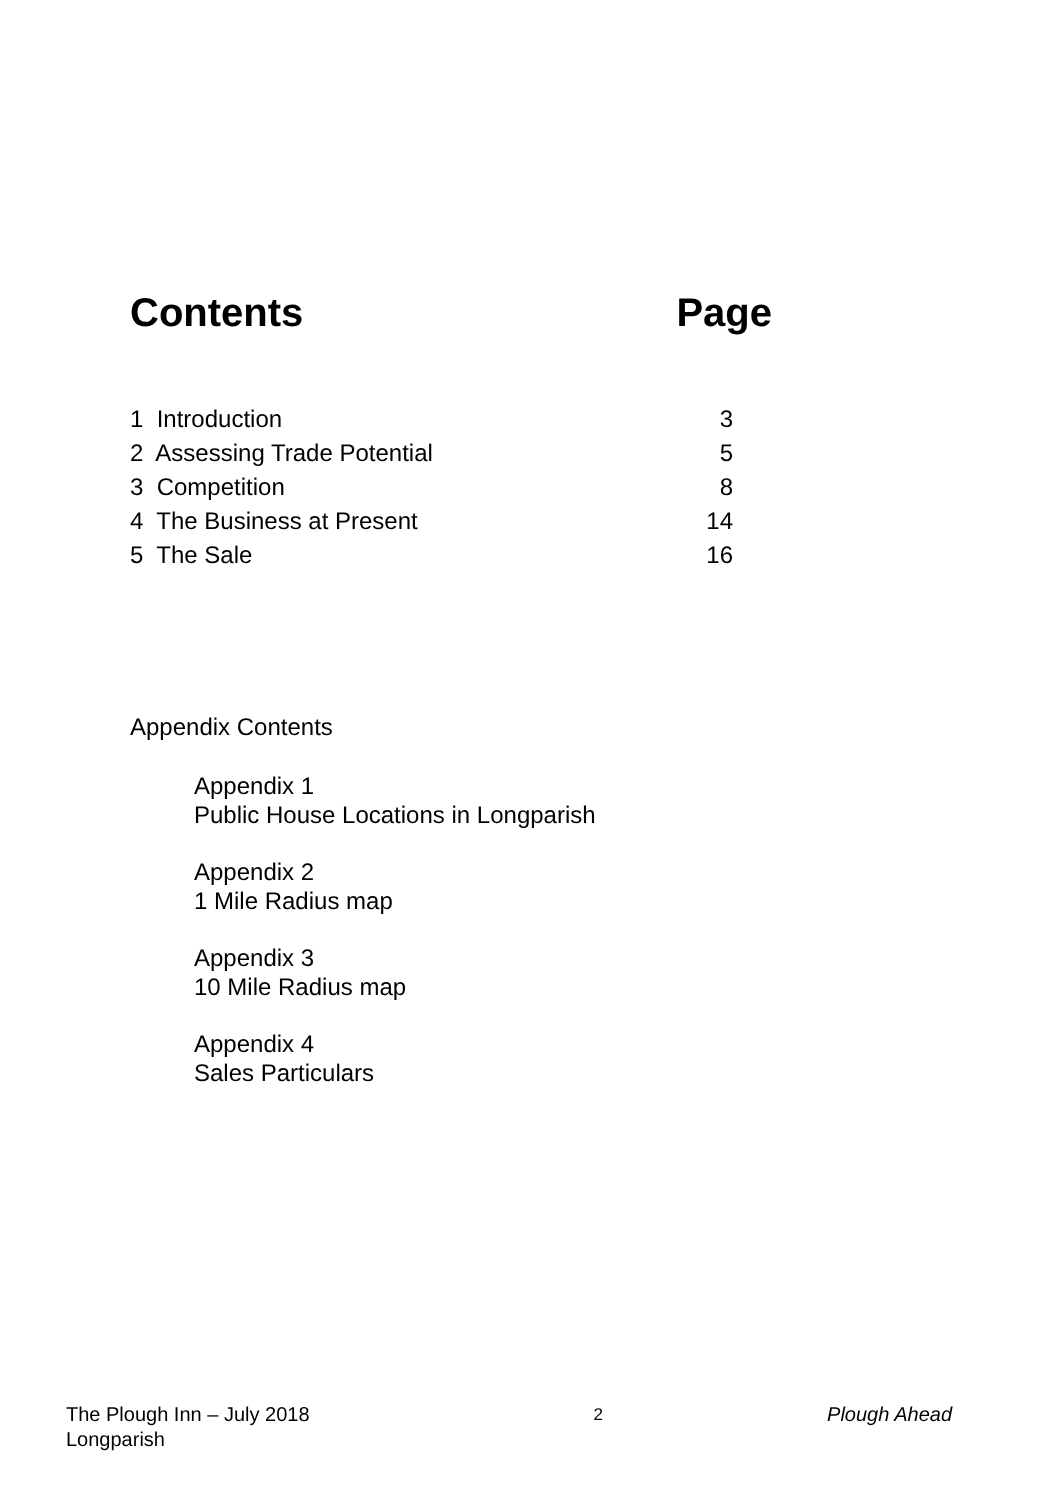Contents Page
1 Introduction 3
2 Assessing Trade Potential 5
3 Competition 8
4 The Business at Present 14
5 The Sale 16
Appendix Contents
Appendix 1
Public House Locations in Longparish
Appendix 2
1 Mile Radius map
Appendix 3
10 Mile Radius map
Appendix 4
Sales Particulars
The Plough Inn – July 2018
Longparish 2 Plough Ahead